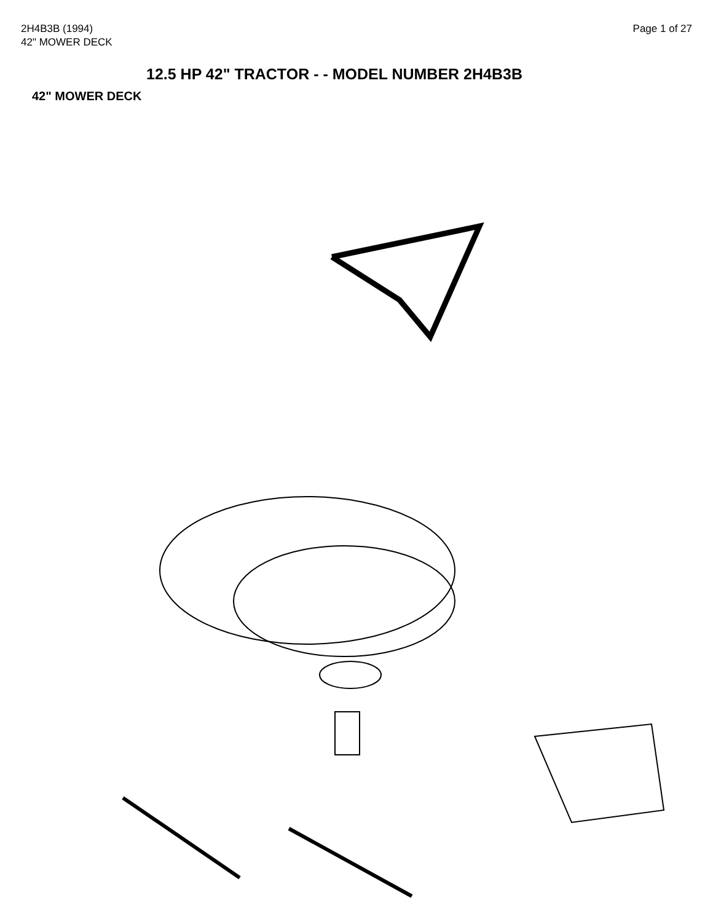2H4B3B (1994)
42" MOWER DECK
Page 1 of 27
12.5 HP 42" TRACTOR - - MODEL NUMBER 2H4B3B
42" MOWER DECK